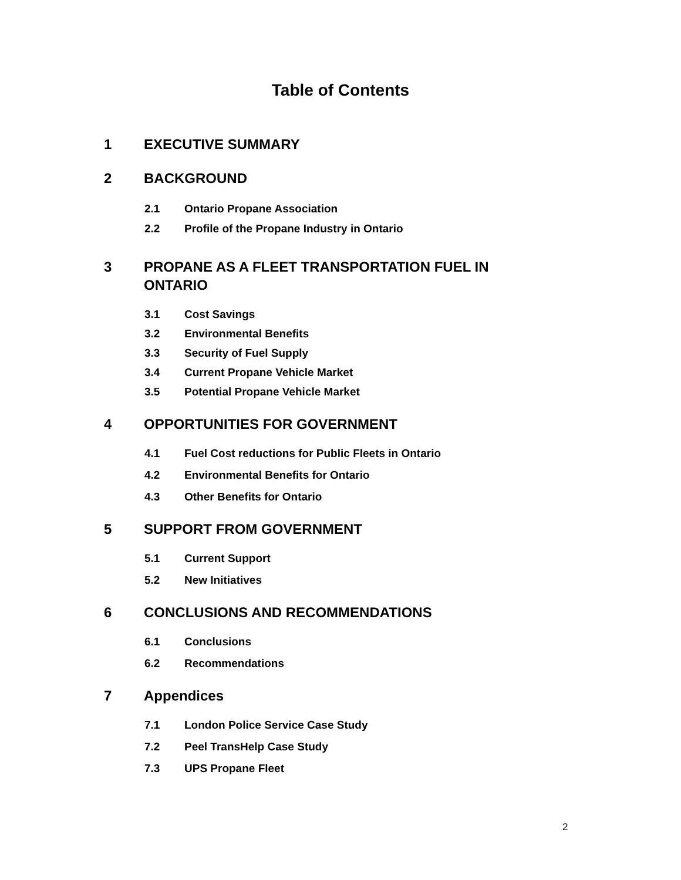Table of Contents
1 EXECUTIVE SUMMARY
2 BACKGROUND
2.1 Ontario Propane Association
2.2 Profile of the Propane Industry in Ontario
3 PROPANE AS A FLEET TRANSPORTATION FUEL IN ONTARIO
3.1 Cost Savings
3.2 Environmental Benefits
3.3 Security of Fuel Supply
3.4 Current Propane Vehicle Market
3.5 Potential Propane Vehicle Market
4 OPPORTUNITIES FOR GOVERNMENT
4.1 Fuel Cost reductions for Public Fleets in Ontario
4.2 Environmental Benefits for Ontario
4.3 Other Benefits for Ontario
5 SUPPORT FROM GOVERNMENT
5.1 Current Support
5.2 New Initiatives
6 CONCLUSIONS AND RECOMMENDATIONS
6.1 Conclusions
6.2 Recommendations
7 Appendices
7.1 London Police Service Case Study
7.2 Peel TransHelp Case Study
7.3 UPS Propane Fleet
2